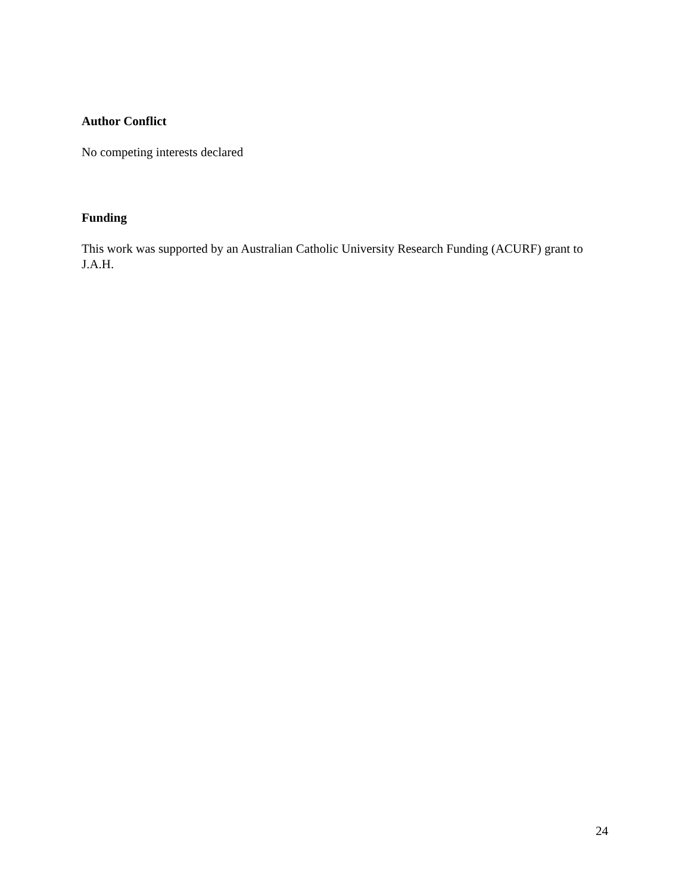Author Conflict
No competing interests declared
Funding
This work was supported by an Australian Catholic University Research Funding (ACURF) grant to J.A.H.
24